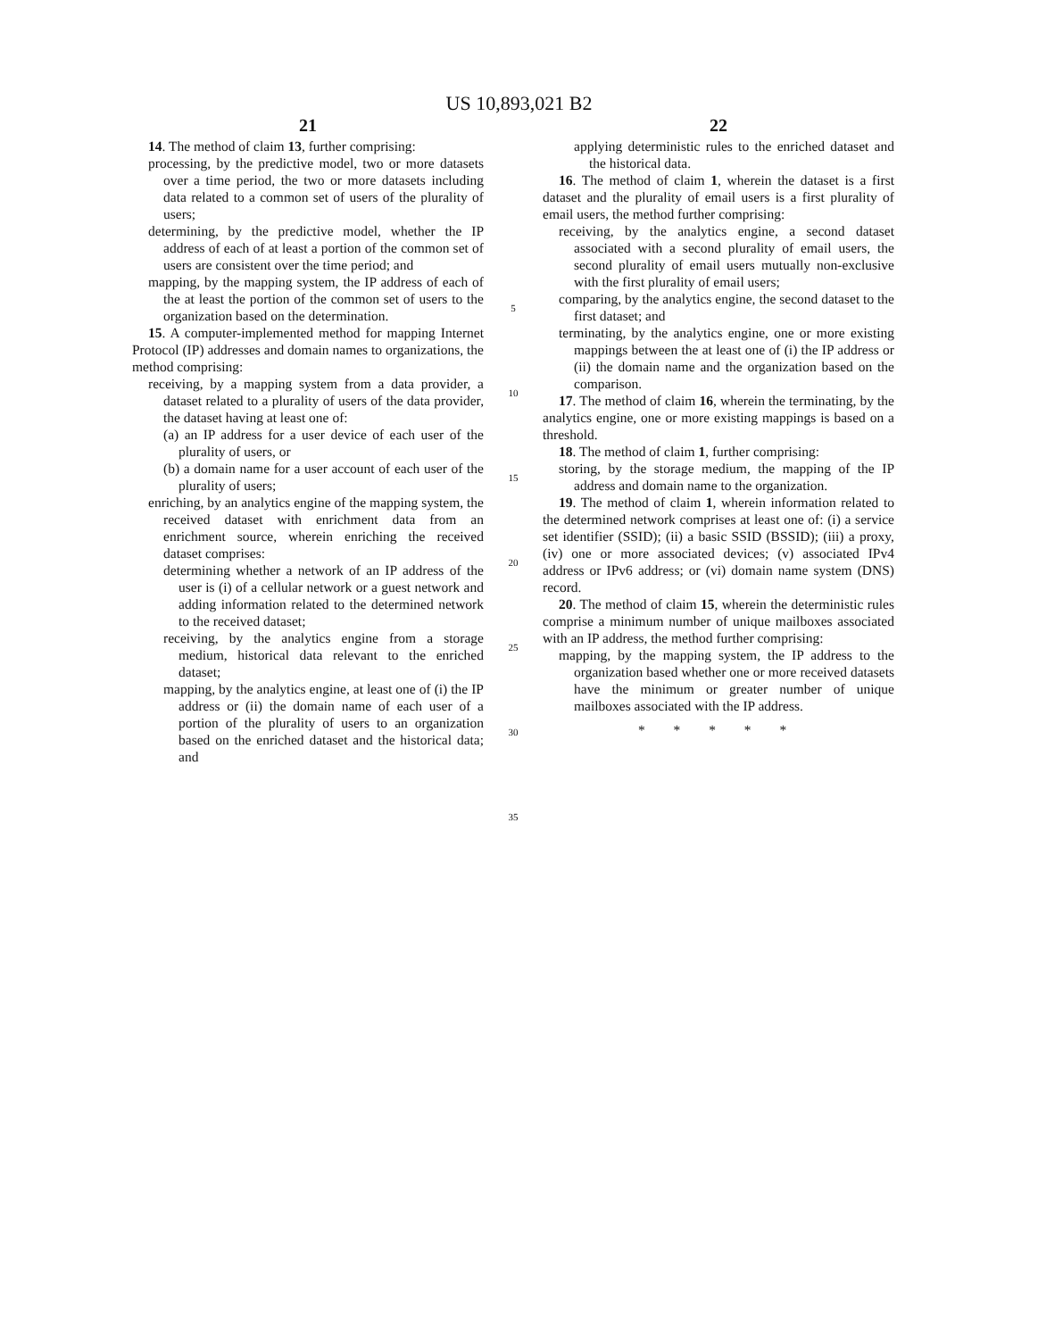US 10,893,021 B2
21
14. The method of claim 13, further comprising:
processing, by the predictive model, two or more datasets over a time period, the two or more datasets including data related to a common set of users of the plurality of users;
determining, by the predictive model, whether the IP address of each of at least a portion of the common set of users are consistent over the time period; and
mapping, by the mapping system, the IP address of each of the at least the portion of the common set of users to the organization based on the determination.
15. A computer-implemented method for mapping Internet Protocol (IP) addresses and domain names to organizations, the method comprising:
receiving, by a mapping system from a data provider, a dataset related to a plurality of users of the data provider, the dataset having at least one of:
(a) an IP address for a user device of each user of the plurality of users, or
(b) a domain name for a user account of each user of the plurality of users;
enriching, by an analytics engine of the mapping system, the received dataset with enrichment data from an enrichment source, wherein enriching the received dataset comprises:
determining whether a network of an IP address of the user is (i) of a cellular network or a guest network and adding information related to the determined network to the received dataset;
receiving, by the analytics engine from a storage medium, historical data relevant to the enriched dataset;
mapping, by the analytics engine, at least one of (i) the IP address or (ii) the domain name of each user of a portion of the plurality of users to an organization based on the enriched dataset and the historical data; and
5
10
15
20
25
30
35
22
applying deterministic rules to the enriched dataset and the historical data.
16. The method of claim 1, wherein the dataset is a first dataset and the plurality of email users is a first plurality of email users, the method further comprising:
receiving, by the analytics engine, a second dataset associated with a second plurality of email users, the second plurality of email users mutually non-exclusive with the first plurality of email users;
comparing, by the analytics engine, the second dataset to the first dataset; and
terminating, by the analytics engine, one or more existing mappings between the at least one of (i) the IP address or (ii) the domain name and the organization based on the comparison.
17. The method of claim 16, wherein the terminating, by the analytics engine, one or more existing mappings is based on a threshold.
18. The method of claim 1, further comprising:
storing, by the storage medium, the mapping of the IP address and domain name to the organization.
19. The method of claim 1, wherein information related to the determined network comprises at least one of: (i) a service set identifier (SSID); (ii) a basic SSID (BSSID); (iii) a proxy, (iv) one or more associated devices; (v) associated IPv4 address or IPv6 address; or (vi) domain name system (DNS) record.
20. The method of claim 15, wherein the deterministic rules comprise a minimum number of unique mailboxes associated with an IP address, the method further comprising:
mapping, by the mapping system, the IP address to the organization based whether one or more received datasets have the minimum or greater number of unique mailboxes associated with the IP address.
* * * * *